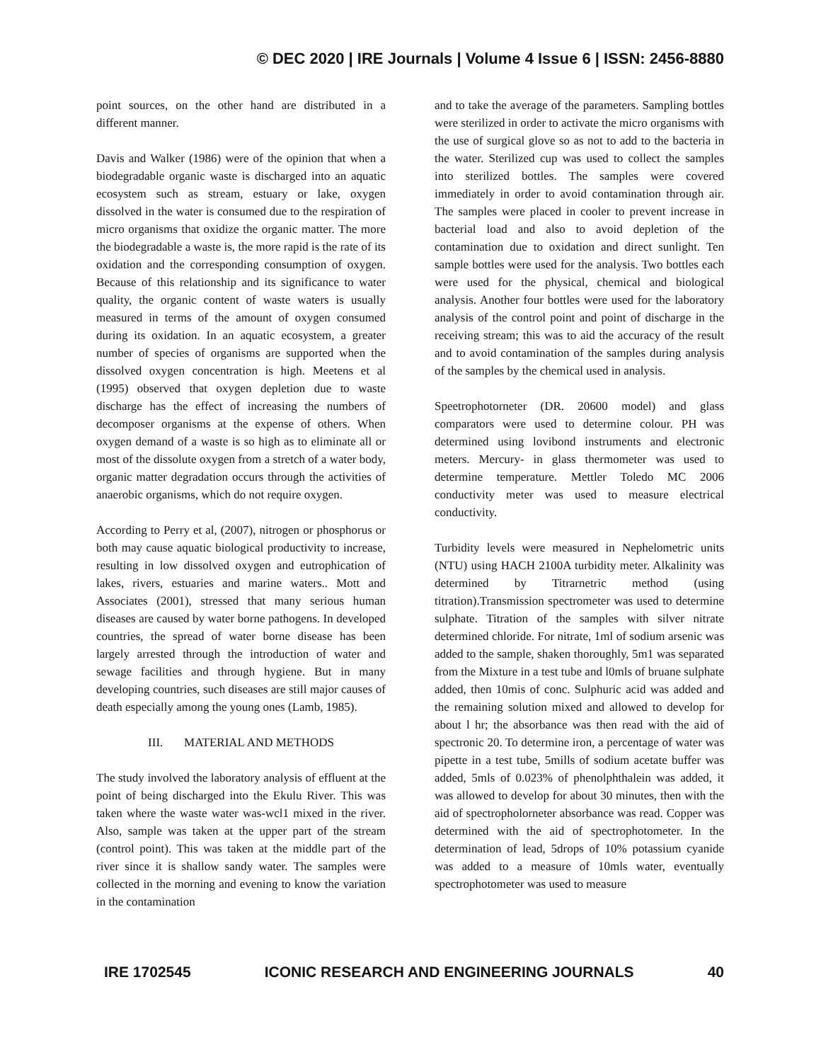© DEC 2020 | IRE Journals | Volume 4 Issue 6 | ISSN: 2456-8880
point sources, on the other hand are distributed in a different manner.
Davis and Walker (1986) were of the opinion that when a biodegradable organic waste is discharged into an aquatic ecosystem such as stream, estuary or lake, oxygen dissolved in the water is consumed due to the respiration of micro organisms that oxidize the organic matter. The more the biodegradable a waste is, the more rapid is the rate of its oxidation and the corresponding consumption of oxygen. Because of this relationship and its significance to water quality, the organic content of waste waters is usually measured in terms of the amount of oxygen consumed during its oxidation. In an aquatic ecosystem, a greater number of species of organisms are supported when the dissolved oxygen concentration is high. Meetens et al (1995) observed that oxygen depletion due to waste discharge has the effect of increasing the numbers of decomposer organisms at the expense of others. When oxygen demand of a waste is so high as to eliminate all or most of the dissolute oxygen from a stretch of a water body, organic matter degradation occurs through the activities of anaerobic organisms, which do not require oxygen.
According to Perry et al, (2007), nitrogen or phosphorus or both may cause aquatic biological productivity to increase, resulting in low dissolved oxygen and eutrophication of lakes, rivers, estuaries and marine waters.. Mott and Associates (2001), stressed that many serious human diseases are caused by water borne pathogens. In developed countries, the spread of water borne disease has been largely arrested through the introduction of water and sewage facilities and through hygiene. But in many developing countries, such diseases are still major causes of death especially among the young ones (Lamb, 1985).
III. MATERIAL AND METHODS
The study involved the laboratory analysis of effluent at the point of being discharged into the Ekulu River. This was taken where the waste water was-wcl1 mixed in the river. Also, sample was taken at the upper part of the stream (control point). This was taken at the middle part of the river since it is shallow sandy water. The samples were collected in the morning and evening to know the variation in the contamination
and to take the average of the parameters. Sampling bottles were sterilized in order to activate the micro organisms with the use of surgical glove so as not to add to the bacteria in the water. Sterilized cup was used to collect the samples into sterilized bottles. The samples were covered immediately in order to avoid contamination through air. The samples were placed in cooler to prevent increase in bacterial load and also to avoid depletion of the contamination due to oxidation and direct sunlight. Ten sample bottles were used for the analysis. Two bottles each were used for the physical, chemical and biological analysis. Another four bottles were used for the laboratory analysis of the control point and point of discharge in the receiving stream; this was to aid the accuracy of the result and to avoid contamination of the samples during analysis of the samples by the chemical used in analysis.
Speetrophotorneter (DR. 20600 model) and glass comparators were used to determine colour. PH was determined using lovibond instruments and electronic meters. Mercury- in glass thermometer was used to determine temperature. Mettler Toledo MC 2006 conductivity meter was used to measure electrical conductivity.
Turbidity levels were measured in Nephelometric units (NTU) using HACH 2100A turbidity meter. Alkalinity was determined by Titrarnetric method (using titration).Transmission spectrometer was used to determine sulphate. Titration of the samples with silver nitrate determined chloride. For nitrate, 1ml of sodium arsenic was added to the sample, shaken thoroughly, 5m1 was separated from the Mixture in a test tube and l0mls of bruane sulphate added, then 10mis of conc. Sulphuric acid was added and the remaining solution mixed and allowed to develop for about l hr; the absorbance was then read with the aid of spectronic 20. To determine iron, a percentage of water was pipette in a test tube, 5mills of sodium acetate buffer was added, 5mls of 0.023% of phenolphthalein was added, it was allowed to develop for about 30 minutes, then with the aid of spectropholorneter absorbance was read. Copper was determined with the aid of spectrophotometer. In the determination of lead, 5drops of 10% potassium cyanide was added to a measure of 10mls water, eventually spectrophotometer was used to measure
IRE 1702545 ICONIC RESEARCH AND ENGINEERING JOURNALS 40